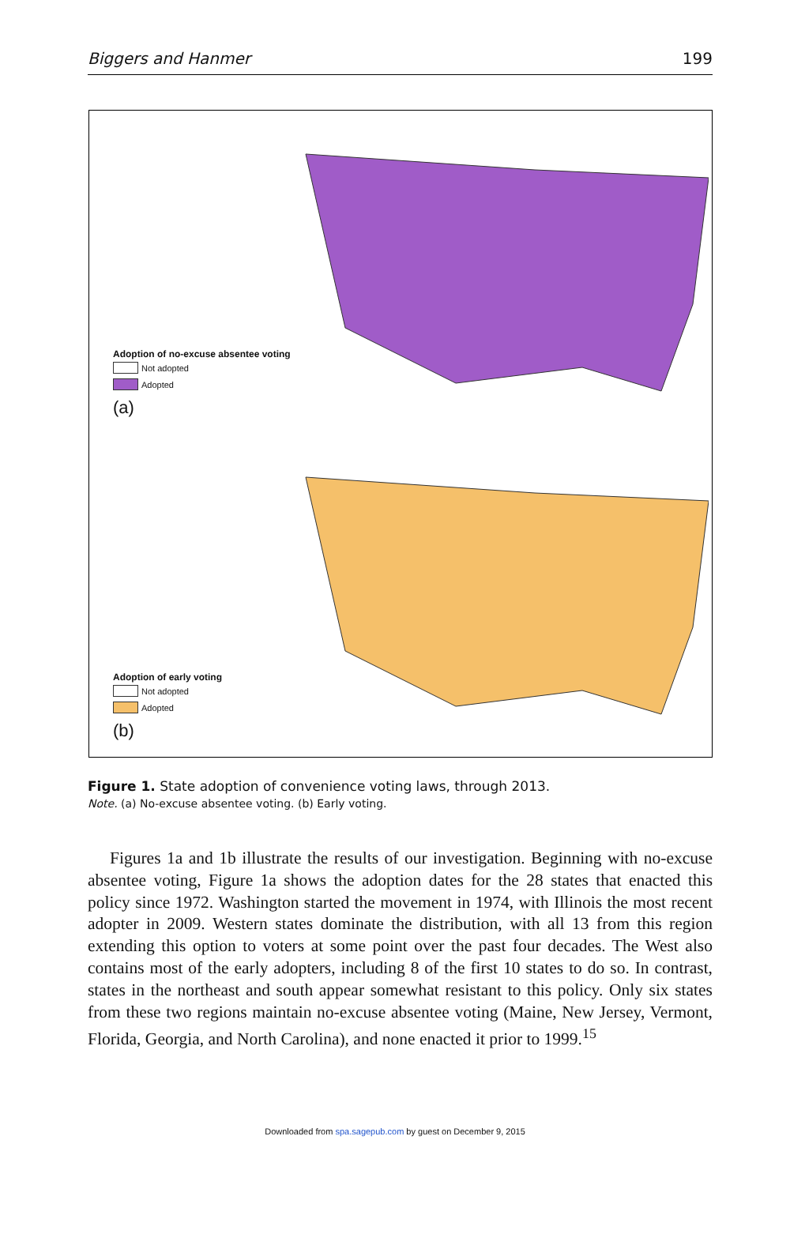Biggers and Hanmer 199
Adoption of no-excuse absentee voting
Not adopted
Adopted
(a)
Adoption of early voting
Not adopted
Adopted
(b)
Figure 1. State adoption of convenience voting laws, through 2013.
Note. (a) No-excuse absentee voting. (b) Early voting.
Figures 1a and 1b illustrate the results of our investigation. Beginning with no-excuse absentee voting, Figure 1a shows the adoption dates for the 28 states that enacted this policy since 1972. Washington started the movement in 1974, with Illinois the most recent adopter in 2009. Western states dominate the distribution, with all 13 from this region extending this option to voters at some point over the past four decades. The West also contains most of the early adopters, including 8 of the first 10 states to do so. In contrast, states in the northeast and south appear somewhat resistant to this policy. Only six states from these two regions maintain no-excuse absentee voting (Maine, New Jersey, Vermont, Florida, Georgia, and North Carolina), and none enacted it prior to 1999.<sup>15</sup>
Downloaded from spa.sagepub.com by guest on December 9, 2015